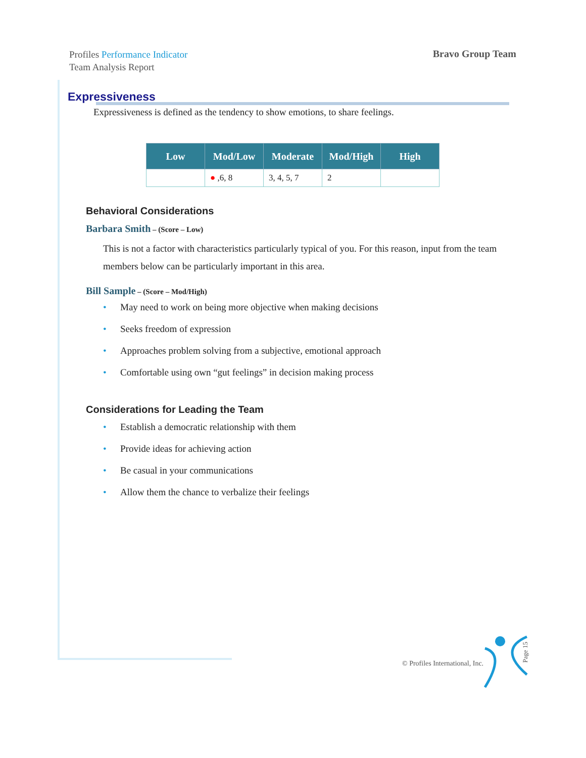Profiles Performance Indicator
Team Analysis Report
Bravo Group Team
Expressiveness
Expressiveness is defined as the tendency to show emotions, to share feelings.
| Low | Mod/Low | Moderate | Mod/High | High |
| --- | --- | --- | --- | --- |
| | ● ,6, 8 | 3, 4, 5, 7 | 2 | |
Behavioral Considerations
Barbara Smith – (Score – Low)
This is not a factor with characteristics particularly typical of you. For this reason, input from the team members below can be particularly important in this area.
Bill Sample – (Score – Mod/High)
• May need to work on being more objective when making decisions
• Seeks freedom of expression
• Approaches problem solving from a subjective, emotional approach
• Comfortable using own “gut feelings” in decision making process
Considerations for Leading the Team
• Establish a democratic relationship with them
• Provide ideas for achieving action
• Be casual in your communications
• Allow them the chance to verbalize their feelings
© Profiles International, Inc.
Page 15